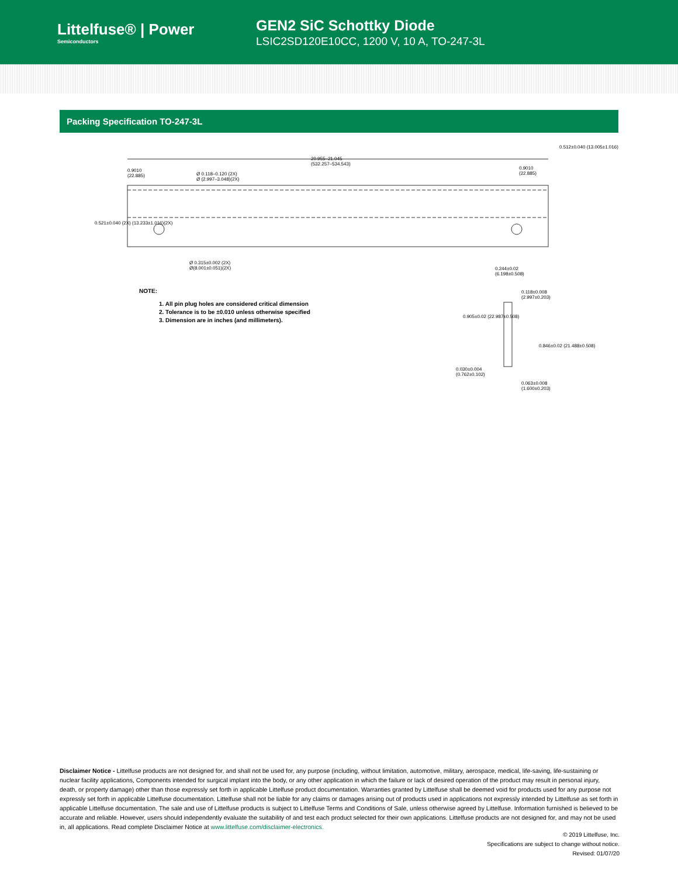Littelfuse® | Power
Semiconductors
GEN2 SiC Schottky Diode
LSIC2SD120E10CC, 1200 V, 10 A, TO-247-3L
Packing Specification TO-247-3L
20.955–21.045
(532.257–534.543)
0.9010
(22.885)
0.9010
(22.885)
Ø 0.118–0.120 (2X)
Ø (2.997–3.048)(2X)
0.512±0.040 (13.005±1.016)
0.521±0.040 (2X) (13.233±1.016)(2X)
Ø 0.315±0.002 (2X)
Ø(8.001±0.051)(2X)
0.244±0.02
(6.198±0.508)
0.118±0.008
(2.997±0.203)
0.905±0.02 (22.987±0.508)
0.846±0.02 (21.488±0.508)
0.030±0.004
(0.762±0.102)
0.063±0.008
(1.600±0.203)
NOTE:
1. All pin plug holes are considered critical dimension
2. Tolerance is to be ±0.010 unless otherwise specified
3. Dimension are in inches (and millimeters).
Disclaimer Notice - Littelfuse products are not designed for, and shall not be used for, any purpose (including, without limitation, automotive, military, aerospace, medical, life-saving, life-sustaining or nuclear facility applications, Components intended for surgical implant into the body, or any other application in which the failure or lack of desired operation of the product may result in personal injury, death, or property damage) other than those expressly set forth in applicable Littelfuse product documentation. Warranties granted by Littelfuse shall be deemed void for products used for any purpose not expressly set forth in applicable Littelfuse documentation. Littelfuse shall not be liable for any claims or damages arising out of products used in applications not expressly intended by Littelfuse as set forth in applicable Littelfuse documentation. The sale and use of Littelfuse products is subject to Littelfuse Terms and Conditions of Sale, unless otherwise agreed by Littelfuse. Information furnished is believed to be accurate and reliable. However, users should independently evaluate the suitability of and test each product selected for their own applications. Littelfuse products are not designed for, and may not be used in, all applications. Read complete Disclaimer Notice at www.littelfuse.com/disclaimer-electronics.
© 2019 Littelfuse, Inc.
Specifications are subject to change without notice.
Revised: 01/07/20